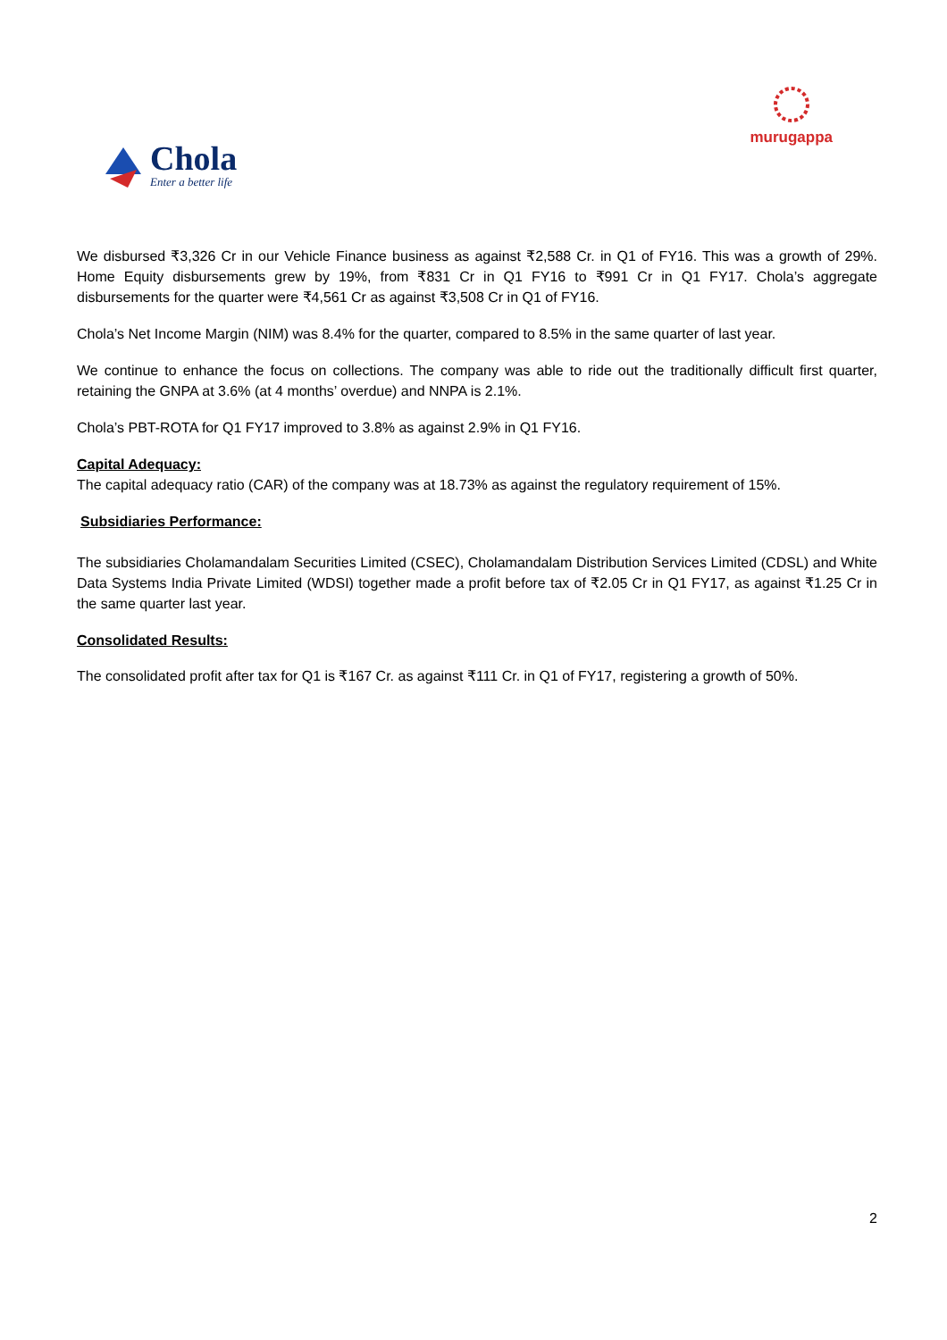Chola
Enter a better life
murugappa
We disbursed ₹3,326 Cr in our Vehicle Finance business as against ₹2,588 Cr. in Q1 of FY16. This was a growth of 29%. Home Equity disbursements grew by 19%, from ₹831 Cr in Q1 FY16 to ₹991 Cr in Q1 FY17. Chola’s aggregate disbursements for the quarter were ₹4,561 Cr as against ₹3,508 Cr in Q1 of FY16.
Chola’s Net Income Margin (NIM) was 8.4% for the quarter, compared to 8.5% in the same quarter of last year.
We continue to enhance the focus on collections. The company was able to ride out the traditionally difficult first quarter, retaining the GNPA at 3.6% (at 4 months’ overdue) and NNPA is 2.1%.
Chola’s PBT-ROTA for Q1 FY17 improved to 3.8% as against 2.9% in Q1 FY16.
Capital Adequacy:
The capital adequacy ratio (CAR) of the company was at 18.73% as against the regulatory requirement of 15%.
Subsidiaries Performance:
The subsidiaries Cholamandalam Securities Limited (CSEC), Cholamandalam Distribution Services Limited (CDSL) and White Data Systems India Private Limited (WDSI) together made a profit before tax of ₹2.05 Cr in Q1 FY17, as against ₹1.25 Cr in the same quarter last year.
Consolidated Results:
The consolidated profit after tax for Q1 is ₹167 Cr. as against ₹111 Cr. in Q1 of FY17, registering a growth of 50%.
2